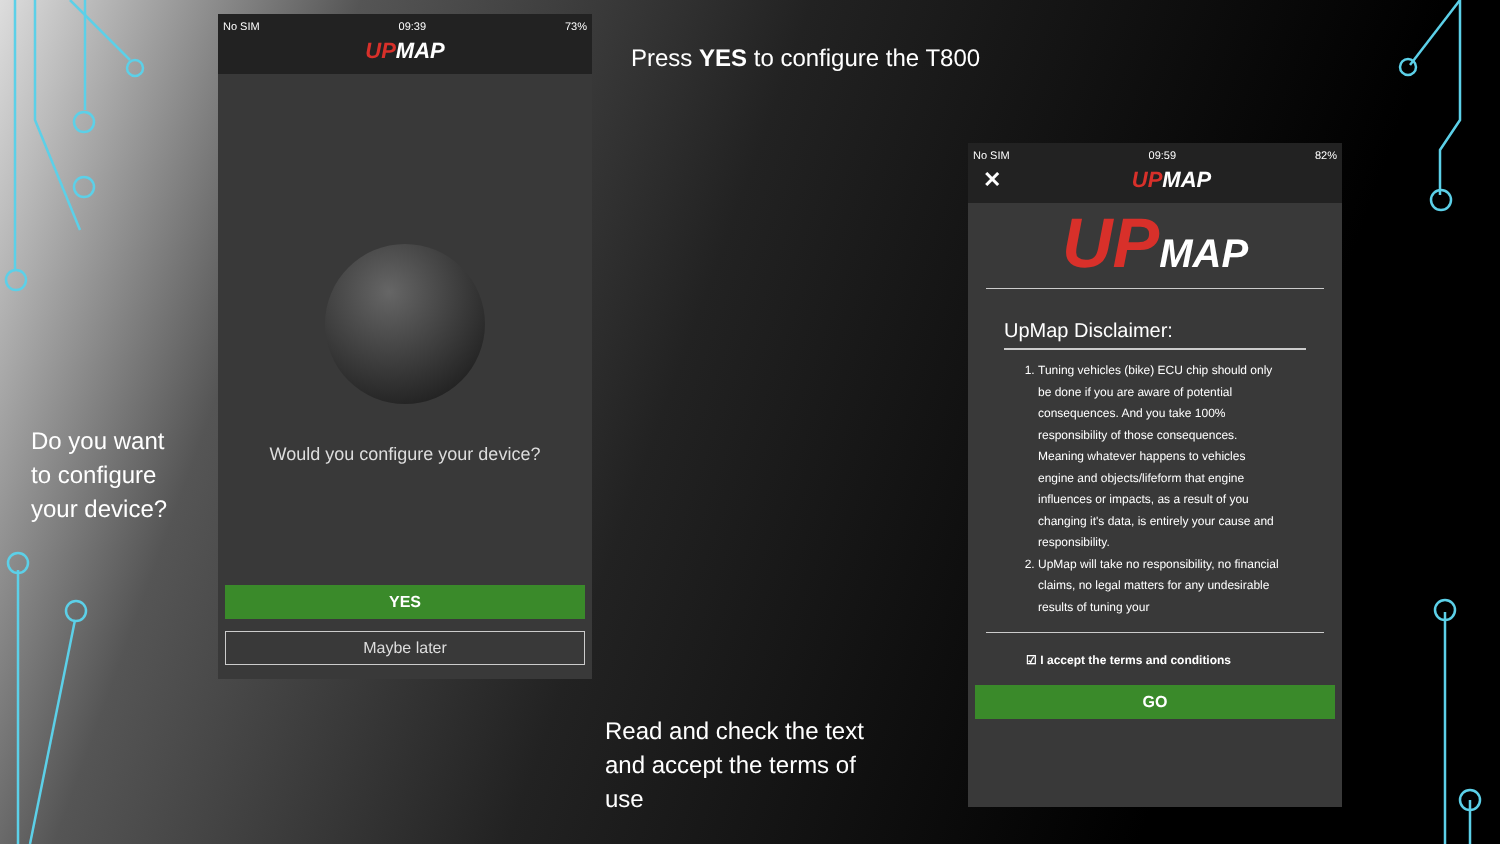No SIM 09:39 73%
UPMAP
Would you configure your device?
YES
Maybe later
Press YES to configure the T800
Do you want
to configure
your device?
Read and check the text
and accept the terms of
use
No SIM 09:59 82%
✕ UPMAP
UPMAP
UpMap Disclaimer:
1. Tuning vehicles (bike) ECU chip should only be done if you are aware of potential consequences. And you take 100% responsibility of those consequences. Meaning whatever happens to vehicles engine and objects/lifeform that engine influences or impacts, as a result of you changing it's data, is entirely your cause and responsibility.
2. UpMap will take no responsibility, no financial claims, no legal matters for any undesirable results of tuning your
☑ I accept the terms and conditions
GO